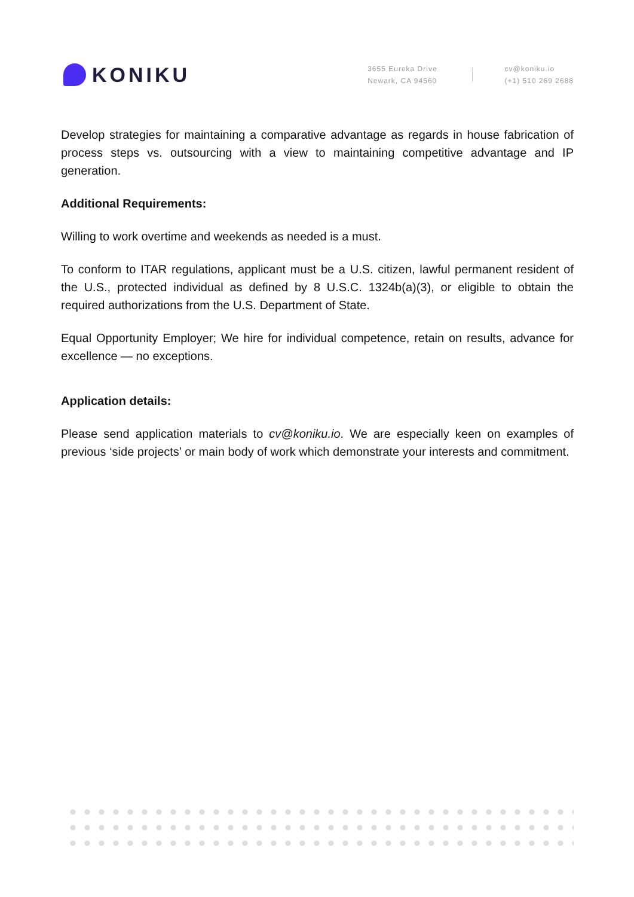KONIKU
3655 Eureka Drive
Newark, CA 94560
cv@koniku.io
(+1) 510 269 2688
Develop strategies for maintaining a comparative advantage as regards in house fabrication of process steps vs. outsourcing with a view to maintaining competitive advantage and IP generation.
Additional Requirements:
Willing to work overtime and weekends as needed is a must.
To conform to ITAR regulations, applicant must be a U.S. citizen, lawful permanent resident of the U.S., protected individual as defined by 8 U.S.C. 1324b(a)(3), or eligible to obtain the required authorizations from the U.S. Department of State.
Equal Opportunity Employer; We hire for individual competence, retain on results, advance for excellence — no exceptions.
Application details:
Please send application materials to cv@koniku.io. We are especially keen on examples of previous ‘side projects’ or main body of work which demonstrate your interests and commitment.